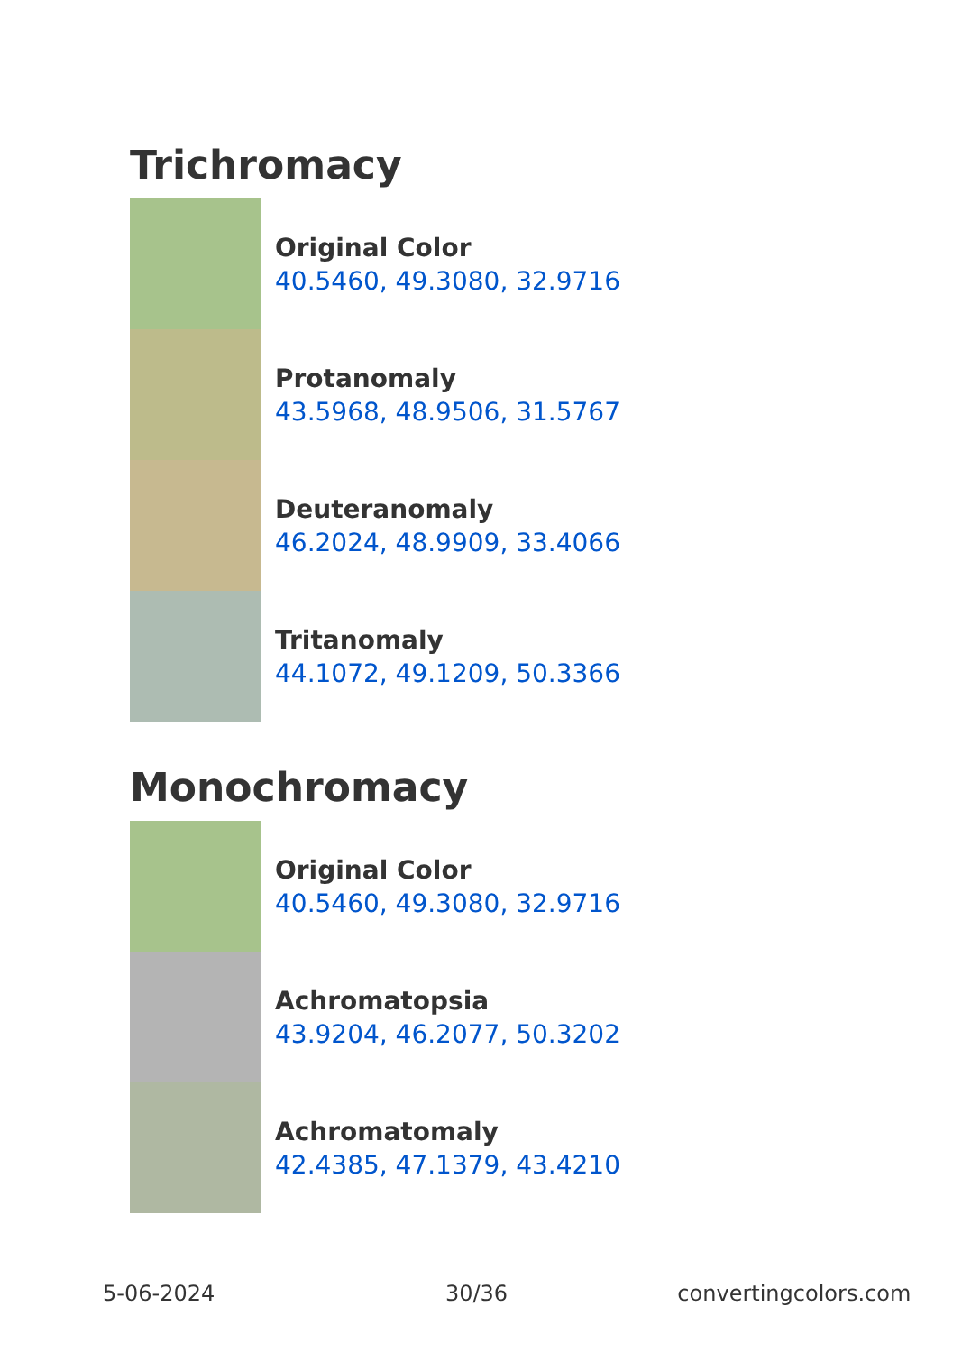Trichromacy
Original Color
40.5460, 49.3080, 32.9716
Protanomaly
43.5968, 48.9506, 31.5767
Deuteranomaly
46.2024, 48.9909, 33.4066
Tritanomaly
44.1072, 49.1209, 50.3366
Monochromacy
Original Color
40.5460, 49.3080, 32.9716
Achromatopsia
43.9204, 46.2077, 50.3202
Achromatomaly
42.4385, 47.1379, 43.4210
5-06-2024 30/36 convertingcolors.com